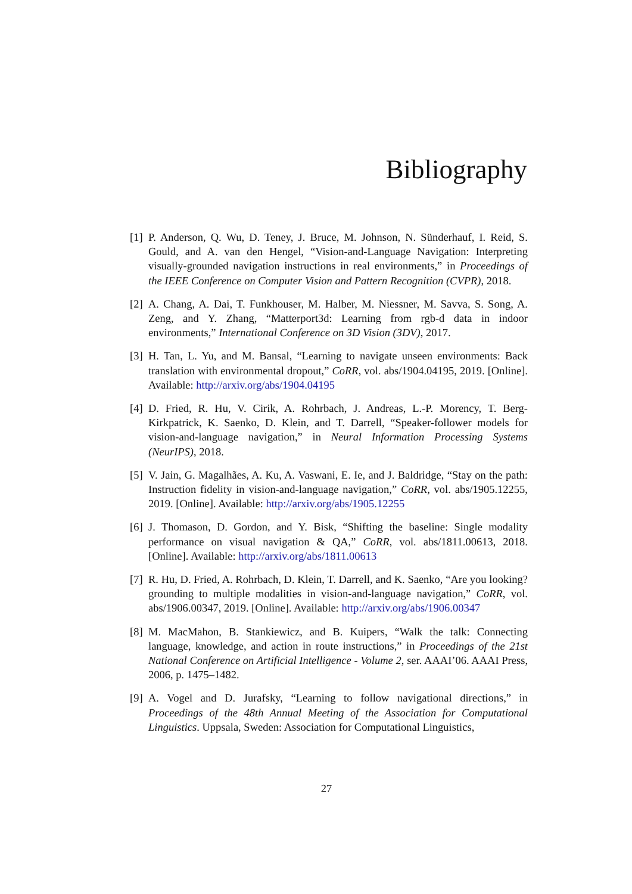Bibliography
[1] P. Anderson, Q. Wu, D. Teney, J. Bruce, M. Johnson, N. Sünderhauf, I. Reid, S. Gould, and A. van den Hengel, “Vision-and-Language Navigation: Interpreting visually-grounded navigation instructions in real environments,” in Proceedings of the IEEE Conference on Computer Vision and Pattern Recognition (CVPR), 2018.
[2] A. Chang, A. Dai, T. Funkhouser, M. Halber, M. Niessner, M. Savva, S. Song, A. Zeng, and Y. Zhang, “Matterport3d: Learning from rgb-d data in indoor environments,” International Conference on 3D Vision (3DV), 2017.
[3] H. Tan, L. Yu, and M. Bansal, “Learning to navigate unseen environments: Back translation with environmental dropout,” CoRR, vol. abs/1904.04195, 2019. [Online]. Available: http://arxiv.org/abs/1904.04195
[4] D. Fried, R. Hu, V. Cirik, A. Rohrbach, J. Andreas, L.-P. Morency, T. Berg-Kirkpatrick, K. Saenko, D. Klein, and T. Darrell, “Speaker-follower models for vision-and-language navigation,” in Neural Information Processing Systems (NeurIPS), 2018.
[5] V. Jain, G. Magalhães, A. Ku, A. Vaswani, E. Ie, and J. Baldridge, “Stay on the path: Instruction fidelity in vision-and-language navigation,” CoRR, vol. abs/1905.12255, 2019. [Online]. Available: http://arxiv.org/abs/1905.12255
[6] J. Thomason, D. Gordon, and Y. Bisk, “Shifting the baseline: Single modality performance on visual navigation & QA,” CoRR, vol. abs/1811.00613, 2018. [Online]. Available: http://arxiv.org/abs/1811.00613
[7] R. Hu, D. Fried, A. Rohrbach, D. Klein, T. Darrell, and K. Saenko, “Are you looking? grounding to multiple modalities in vision-and-language navigation,” CoRR, vol. abs/1906.00347, 2019. [Online]. Available: http://arxiv.org/abs/1906.00347
[8] M. MacMahon, B. Stankiewicz, and B. Kuipers, “Walk the talk: Connecting language, knowledge, and action in route instructions,” in Proceedings of the 21st National Conference on Artificial Intelligence - Volume 2, ser. AAAI’06. AAAI Press, 2006, p. 1475–1482.
[9] A. Vogel and D. Jurafsky, “Learning to follow navigational directions,” in Proceedings of the 48th Annual Meeting of the Association for Computational Linguistics. Uppsala, Sweden: Association for Computational Linguistics,
27